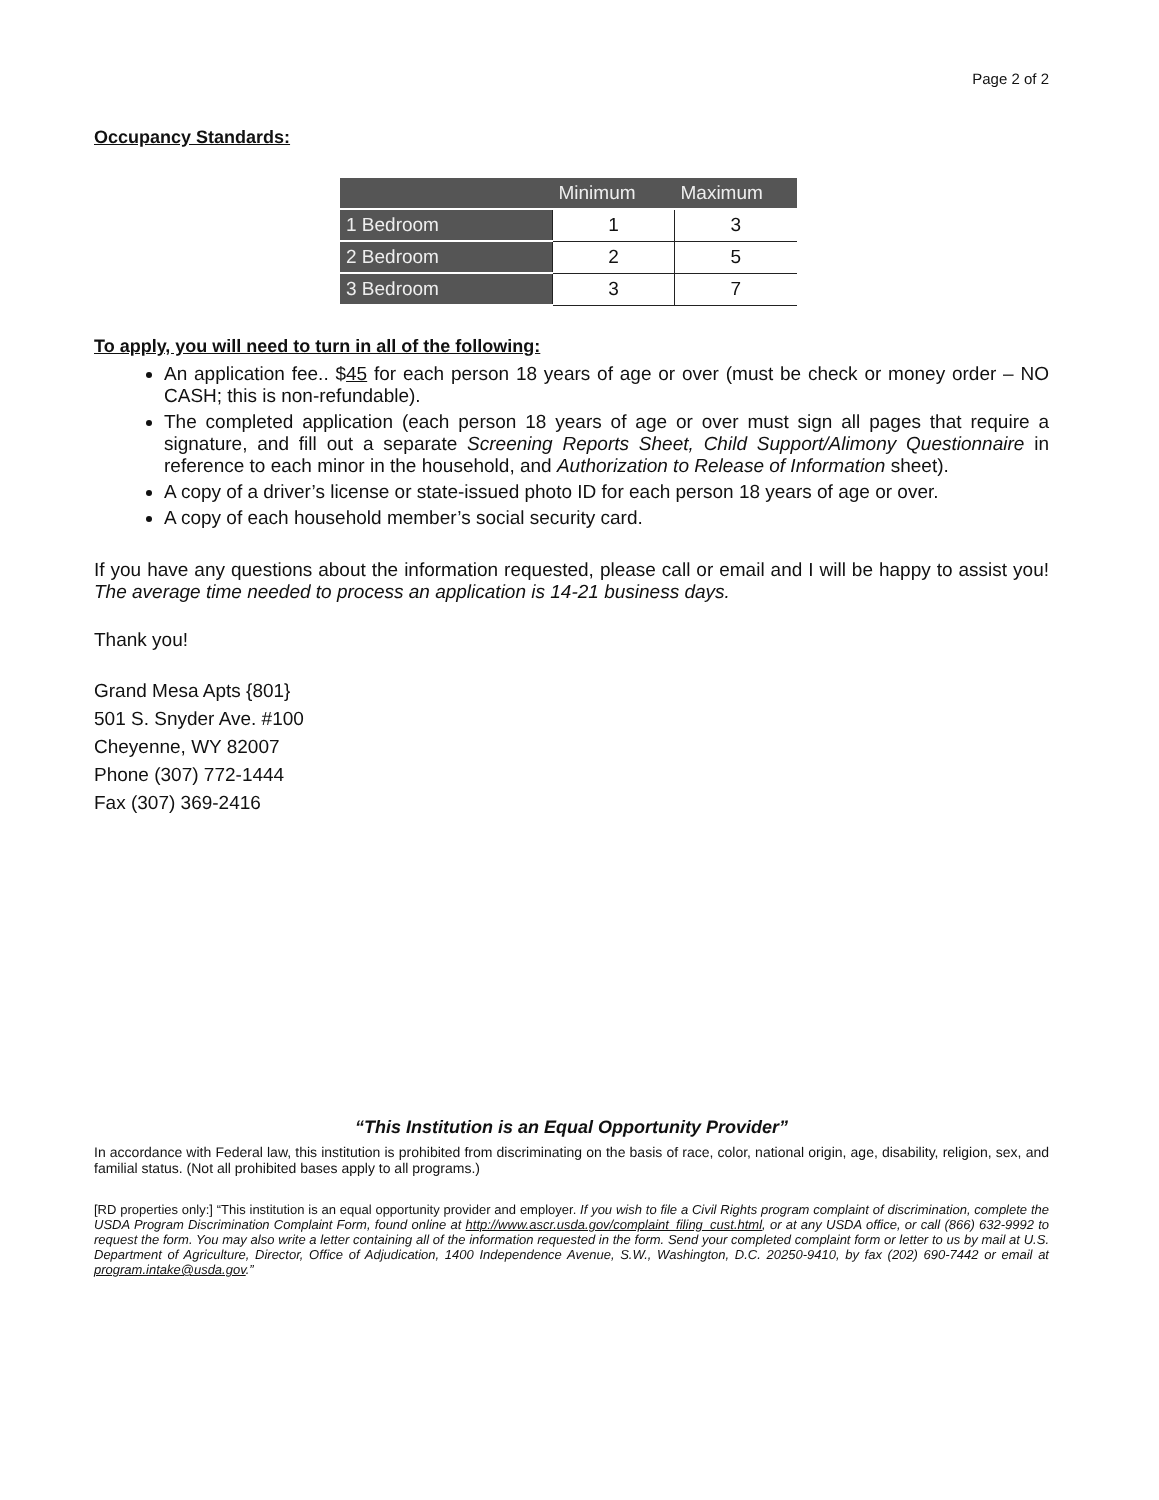Page 2 of 2
Occupancy Standards:
| | Minimum | Maximum |
| --- | --- | --- |
| 1 Bedroom | 1 | 3 |
| 2 Bedroom | 2 | 5 |
| 3 Bedroom | 3 | 7 |
To apply, you will need to turn in all of the following:
An application fee.. $45 for each person 18 years of age or over (must be check or money order – NO CASH; this is non-refundable).
The completed application (each person 18 years of age or over must sign all pages that require a signature, and fill out a separate Screening Reports Sheet, Child Support/Alimony Questionnaire in reference to each minor in the household, and Authorization to Release of Information sheet).
A copy of a driver’s license or state-issued photo ID for each person 18 years of age or over.
A copy of each household member’s social security card.
If you have any questions about the information requested, please call or email and I will be happy to assist you! The average time needed to process an application is 14-21 business days.
Thank you!
Grand Mesa Apts {801}
501 S. Snyder Ave. #100
Cheyenne, WY 82007
Phone (307) 772-1444
Fax (307) 369-2416
“This Institution is an Equal Opportunity Provider”
In accordance with Federal law, this institution is prohibited from discriminating on the basis of race, color, national origin, age, disability, religion, sex, and familial status. (Not all prohibited bases apply to all programs.)
[RD properties only:] “This institution is an equal opportunity provider and employer. If you wish to file a Civil Rights program complaint of discrimination, complete the USDA Program Discrimination Complaint Form, found online at http://www.ascr.usda.gov/complaint_filing_cust.html, or at any USDA office, or call (866) 632-9992 to request the form. You may also write a letter containing all of the information requested in the form. Send your completed complaint form or letter to us by mail at U.S. Department of Agriculture, Director, Office of Adjudication, 1400 Independence Avenue, S.W., Washington, D.C. 20250-9410, by fax (202) 690-7442 or email at program.intake@usda.gov.”